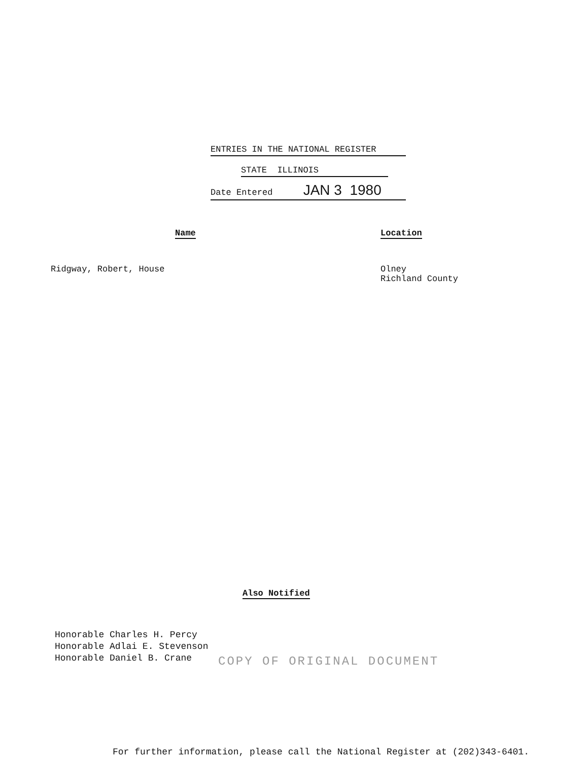ENTRIES IN THE NATIONAL REGISTER
STATE ILLINOIS
Date Entered JAN 3 1980
Name
Ridgway, Robert, House
Location
Olney
Richland County
Also Notified
Honorable Charles H. Percy
Honorable Adlai E. Stevenson
Honorable Daniel B. Crane
COPY OF ORIGINAL DOCUMENT
For further information, please call the National Register at (202)343-6401.